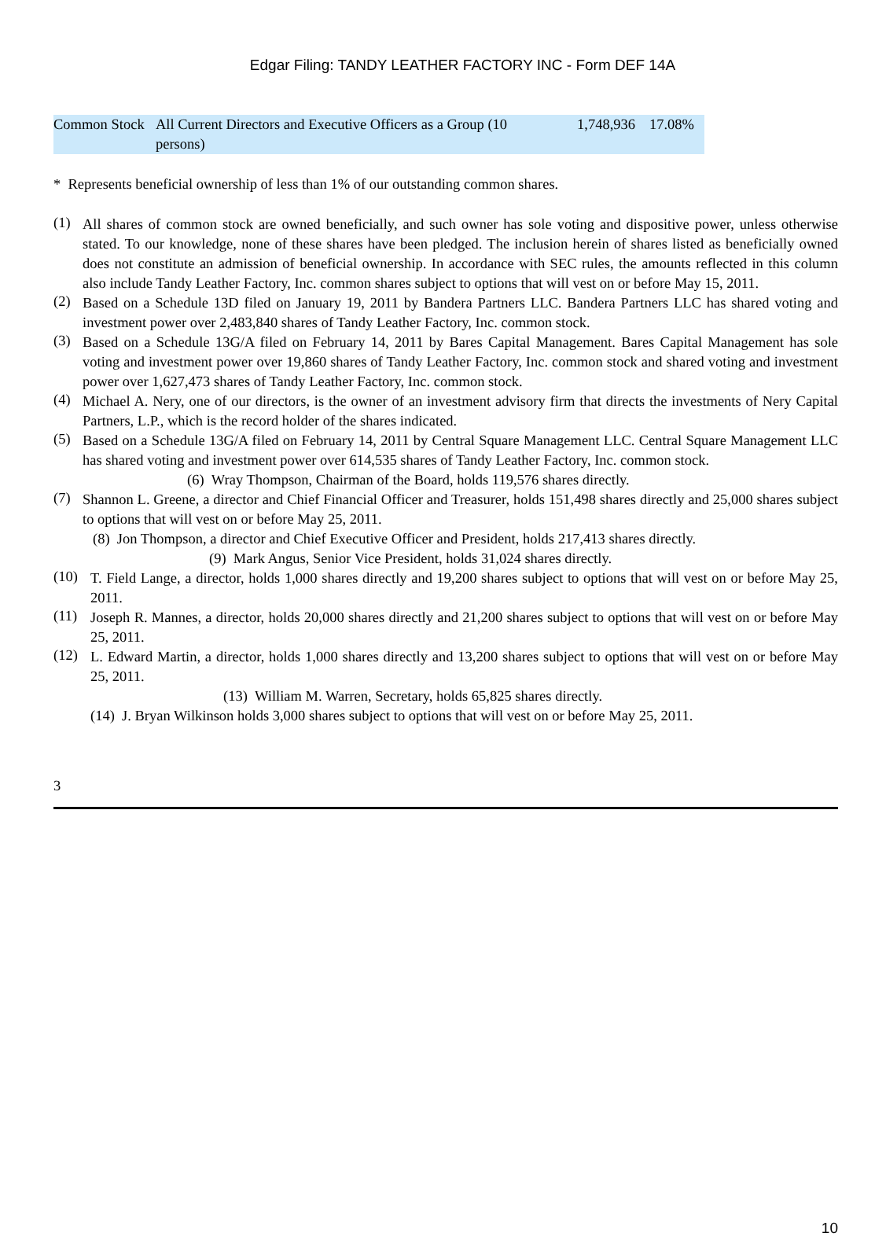Edgar Filing: TANDY LEATHER FACTORY INC - Form DEF 14A
| Common Stock | All Current Directors and Executive Officers as a Group (10 persons) | 1,748,936 | 17.08% | |
* Represents beneficial ownership of less than 1% of our outstanding common shares.
(1)
All shares of common stock are owned beneficially, and such owner has sole voting and dispositive power, unless otherwise stated. To our knowledge, none of these shares have been pledged. The inclusion herein of shares listed as beneficially owned does not constitute an admission of beneficial ownership. In accordance with SEC rules, the amounts reflected in this column also include Tandy Leather Factory, Inc. common shares subject to options that will vest on or before May 15, 2011.
(2)
Based on a Schedule 13D filed on January 19, 2011 by Bandera Partners LLC. Bandera Partners LLC has shared voting and investment power over 2,483,840 shares of Tandy Leather Factory, Inc. common stock.
(3)
Based on a Schedule 13G/A filed on February 14, 2011 by Bares Capital Management. Bares Capital Management has sole voting and investment power over 19,860 shares of Tandy Leather Factory, Inc. common stock and shared voting and investment power over 1,627,473 shares of Tandy Leather Factory, Inc. common stock.
(4)
Michael A. Nery, one of our directors, is the owner of an investment advisory firm that directs the investments of Nery Capital Partners, L.P., which is the record holder of the shares indicated.
(5)
Based on a Schedule 13G/A filed on February 14, 2011 by Central Square Management LLC. Central Square Management LLC has shared voting and investment power over 614,535 shares of Tandy Leather Factory, Inc. common stock.
(6) Wray Thompson, Chairman of the Board, holds 119,576 shares directly.
(7)
Shannon L. Greene, a director and Chief Financial Officer and Treasurer, holds 151,498 shares directly and 25,000 shares subject to options that will vest on or before May 25, 2011.
(8) Jon Thompson, a director and Chief Executive Officer and President, holds 217,413 shares directly.
(9) Mark Angus, Senior Vice President, holds 31,024 shares directly.
(10)
T. Field Lange, a director, holds 1,000 shares directly and 19,200 shares subject to options that will vest on or before May 25, 2011.
(11)
Joseph R. Mannes, a director, holds 20,000 shares directly and 21,200 shares subject to options that will vest on or before May 25, 2011.
(12)
L. Edward Martin, a director, holds 1,000 shares directly and 13,200 shares subject to options that will vest on or before May 25, 2011.
(13) William M. Warren, Secretary, holds 65,825 shares directly.
(14) J. Bryan Wilkinson holds 3,000 shares subject to options that will vest on or before May 25, 2011.
3
10